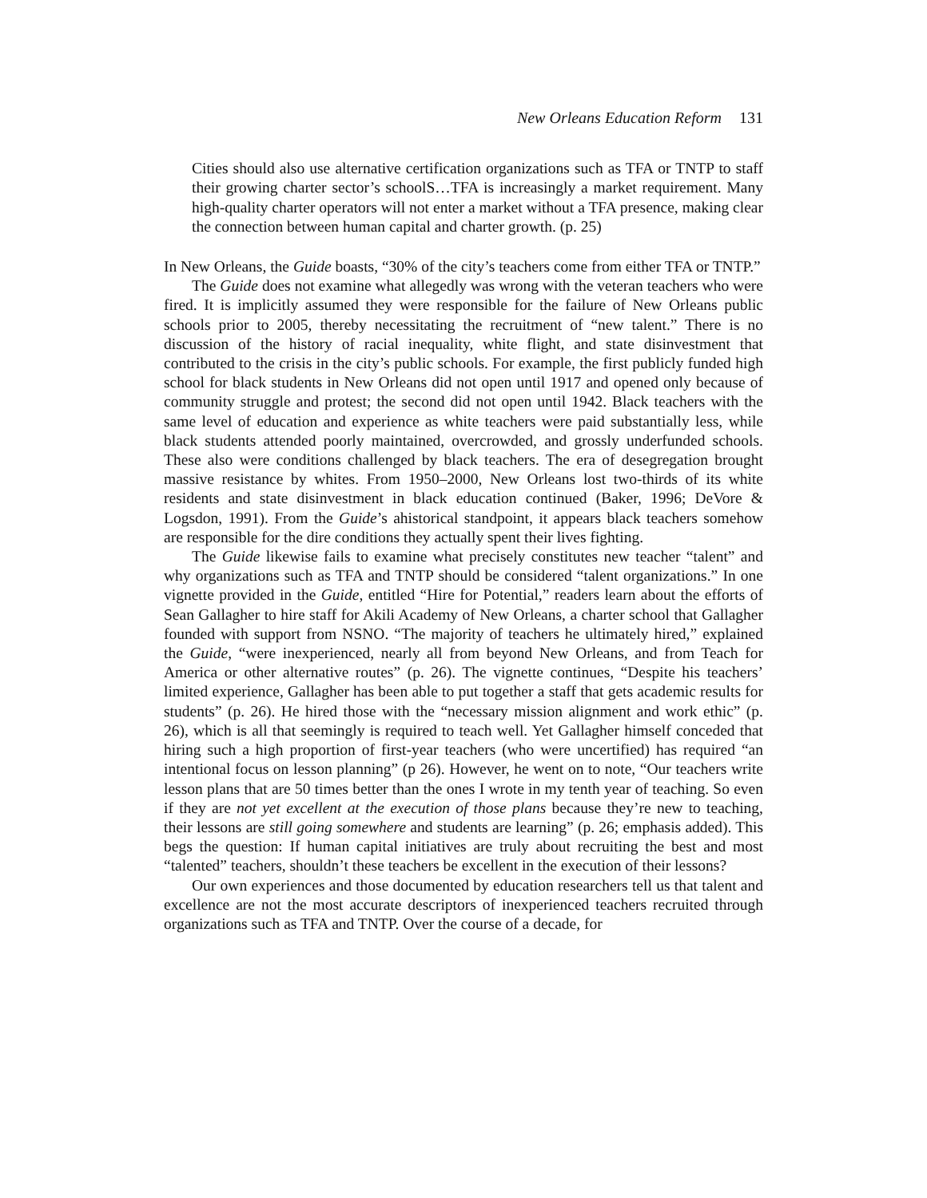New Orleans Education Reform 131
Cities should also use alternative certification organizations such as TFA or TNTP to staff their growing charter sector’s schoolS…TFA is increasingly a market requirement. Many high-quality charter operators will not enter a market without a TFA presence, making clear the connection between human capital and charter growth. (p. 25)
In New Orleans, the Guide boasts, “30% of the city’s teachers come from either TFA or TNTP.”
The Guide does not examine what allegedly was wrong with the veteran teachers who were fired. It is implicitly assumed they were responsible for the failure of New Orleans public schools prior to 2005, thereby necessitating the recruitment of “new talent.” There is no discussion of the history of racial inequality, white flight, and state disinvestment that contributed to the crisis in the city’s public schools. For example, the first publicly funded high school for black students in New Orleans did not open until 1917 and opened only because of community struggle and protest; the second did not open until 1942. Black teachers with the same level of education and experience as white teachers were paid substantially less, while black students attended poorly maintained, overcrowded, and grossly underfunded schools. These also were conditions challenged by black teachers. The era of desegregation brought massive resistance by whites. From 1950–2000, New Orleans lost two-thirds of its white residents and state disinvestment in black education continued (Baker, 1996; DeVore & Logsdon, 1991). From the Guide’s ahistorical standpoint, it appears black teachers somehow are responsible for the dire conditions they actually spent their lives fighting.
The Guide likewise fails to examine what precisely constitutes new teacher “talent” and why organizations such as TFA and TNTP should be considered “talent organizations.” In one vignette provided in the Guide, entitled “Hire for Potential,” readers learn about the efforts of Sean Gallagher to hire staff for Akili Academy of New Orleans, a charter school that Gallagher founded with support from NSNO. “The majority of teachers he ultimately hired,” explained the Guide, “were inexperienced, nearly all from beyond New Orleans, and from Teach for America or other alternative routes” (p. 26). The vignette continues, “Despite his teachers’ limited experience, Gallagher has been able to put together a staff that gets academic results for students” (p. 26). He hired those with the “necessary mission alignment and work ethic” (p. 26), which is all that seemingly is required to teach well. Yet Gallagher himself conceded that hiring such a high proportion of first-year teachers (who were uncertified) has required “an intentional focus on lesson planning” (p 26). However, he went on to note, “Our teachers write lesson plans that are 50 times better than the ones I wrote in my tenth year of teaching. So even if they are not yet excellent at the execution of those plans because they’re new to teaching, their lessons are still going somewhere and students are learning” (p. 26; emphasis added). This begs the question: If human capital initiatives are truly about recruiting the best and most “talented” teachers, shouldn’t these teachers be excellent in the execution of their lessons?
Our own experiences and those documented by education researchers tell us that talent and excellence are not the most accurate descriptors of inexperienced teachers recruited through organizations such as TFA and TNTP. Over the course of a decade, for